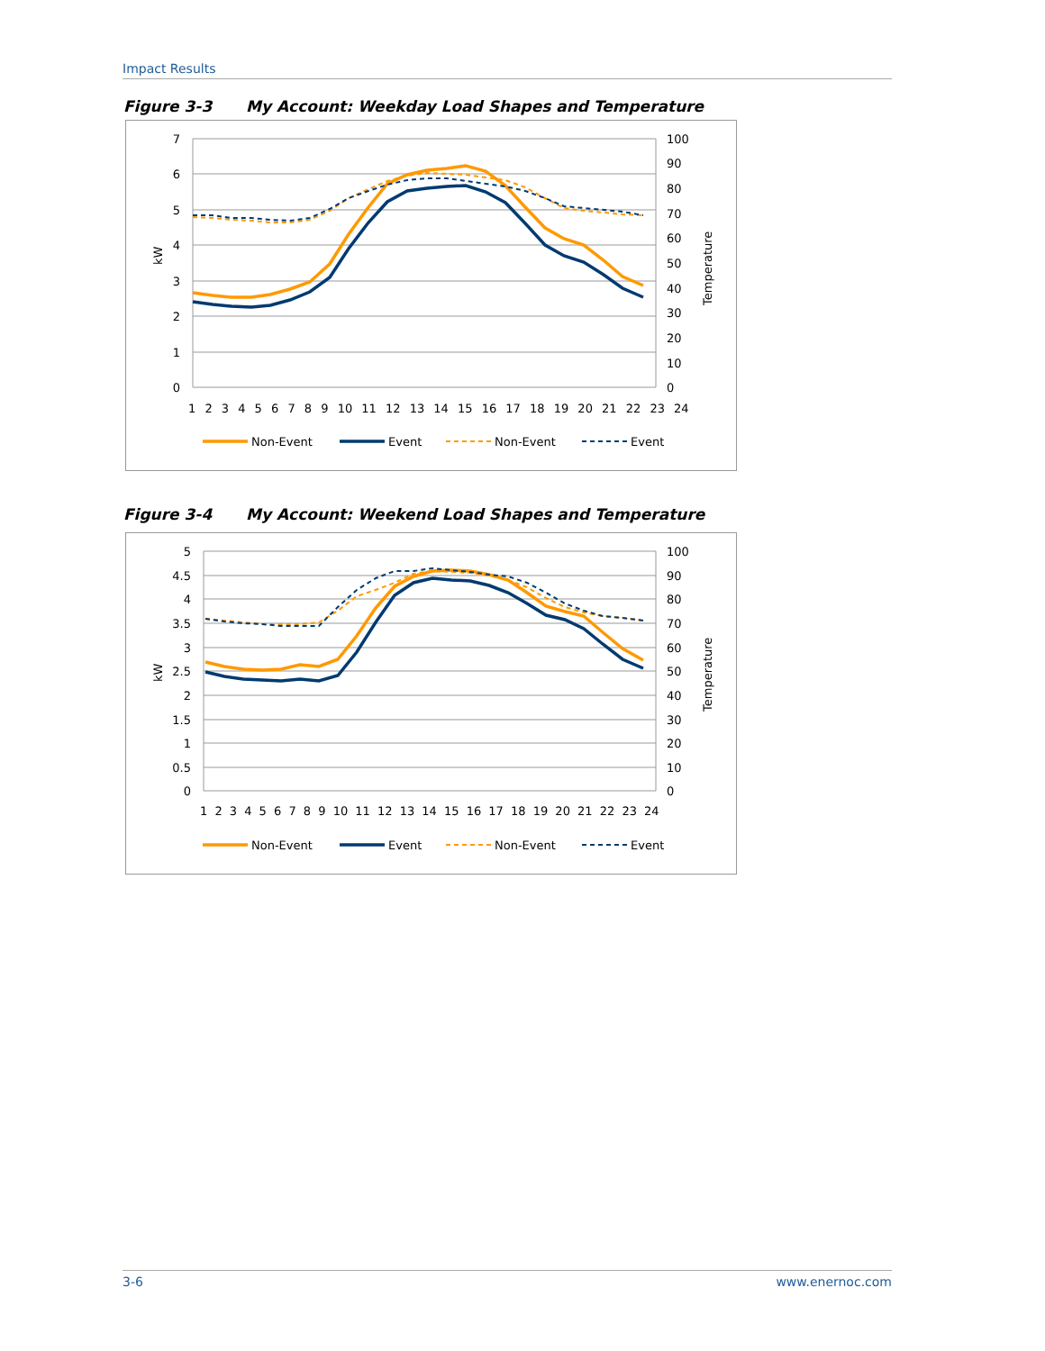Impact Results
Figure 3-3 My Account: Weekday Load Shapes and Temperature
7
6
5
4
3
2
1
0
100
90
80
70
60
50
40
30
20
10
0
kW
Temperature
1 2 3 4 5 6 7 8 9 10 11 12 13 14 15 16 17 18 19 20 21 22 23 24
Non-Event
Event
Non-Event
Event
Figure 3-4 My Account: Weekend Load Shapes and Temperature
5
4.5
4
3.5
3
2.5
2
1.5
1
0.5
0
100
90
80
70
60
50
40
30
20
10
0
kW
Temperature
1 2 3 4 5 6 7 8 9 10 11 12 13 14 15 16 17 18 19 20 21 22 23 24
Non-Event
Event
Non-Event
Event
3-6 www.enernoc.com